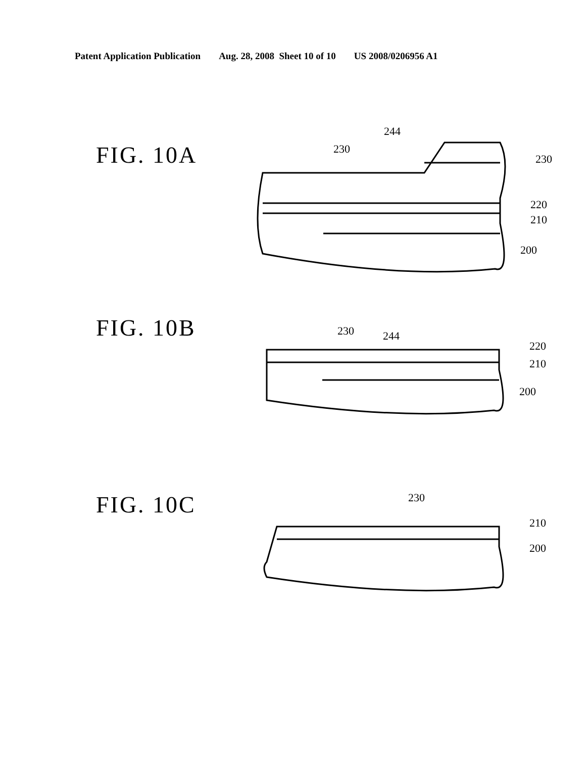Patent Application Publication Aug. 28, 2008 Sheet 10 of 10 US 2008/0206956 A1
FIG. 10A
244
230
230
220
210
200
FIG. 10B
230
244
220
210
200
FIG. 10C
230
210
200